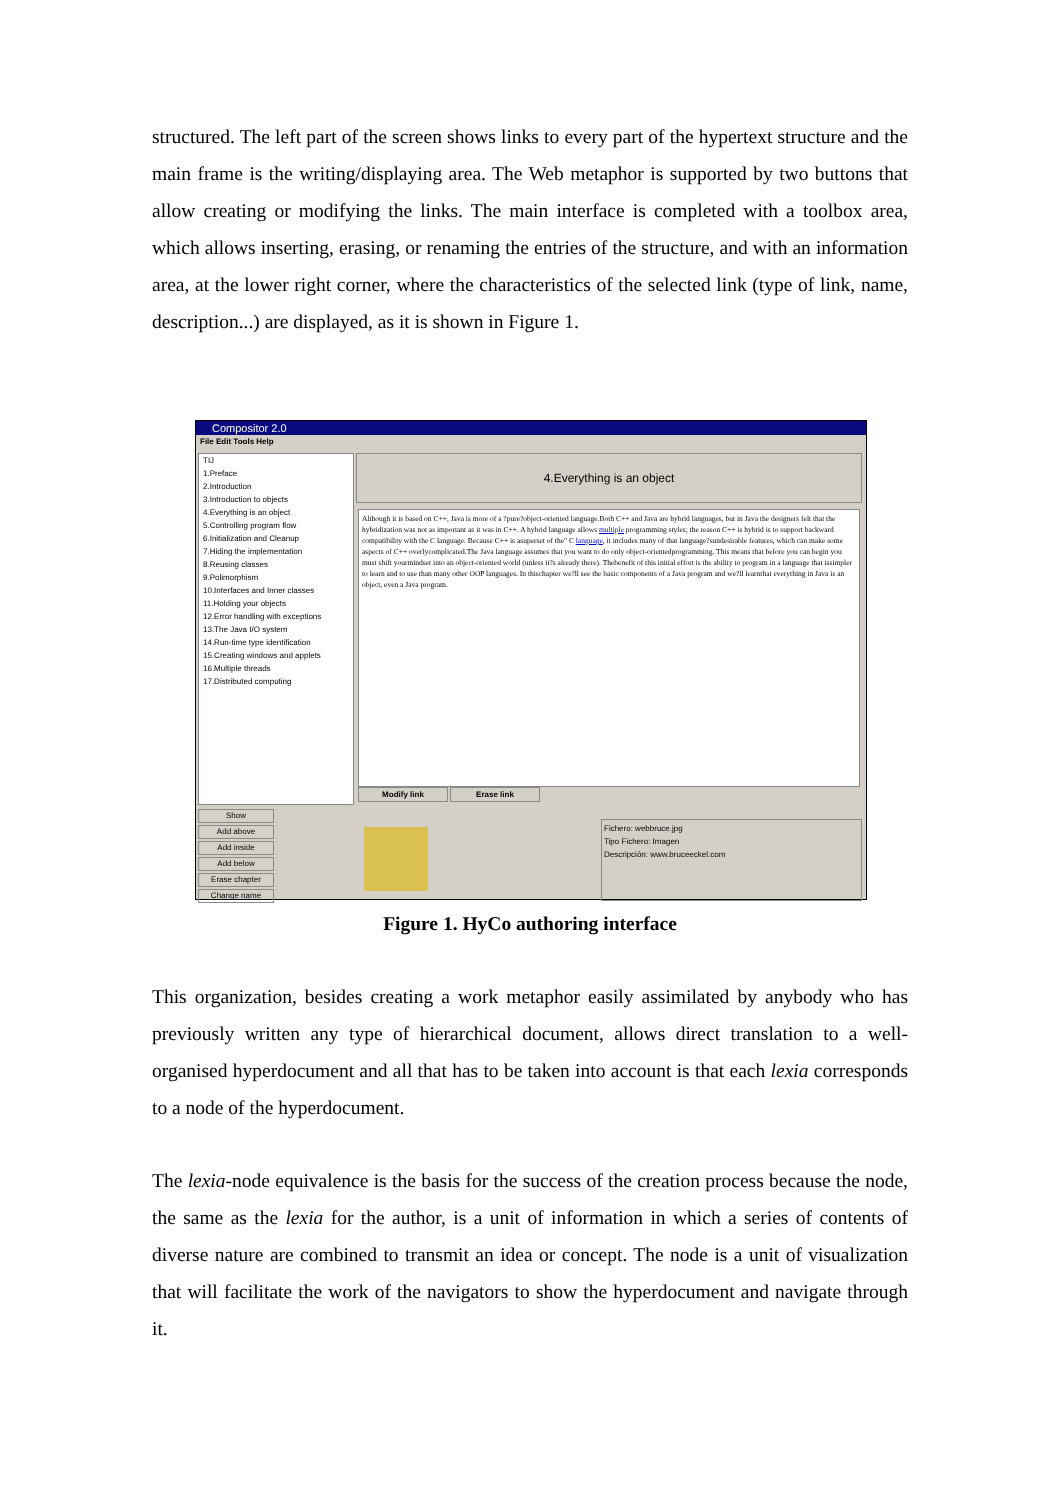structured. The left part of the screen shows links to every part of the hypertext structure and the main frame is the writing/displaying area. The Web metaphor is supported by two buttons that allow creating or modifying the links. The main interface is completed with a toolbox area, which allows inserting, erasing, or renaming the entries of the structure, and with an information area, at the lower right corner, where the characteristics of the selected link (type of link, name, description...) are displayed, as it is shown in Figure 1.
Compositor 2.0
File Edit Tools Help
TIJ
1.Preface
2.Introduction
3.Introduction to objects
4.Everything is an object
5.Controlling program flow
6.Initialization and Cleanup
7.Hiding the implementation
8.Reusing classes
9.Polimorphism
10.Interfaces and Inner classes
11.Holding your objects
12.Error handling with exceptions
13.The Java I/O system
14.Run-time type identification
15.Creating windows and applets
16.Multiple threads
17.Distributed computing
Show
Add above
Add inside
Add below
Erase chapter
Change name
4.Everything is an object
Although it is based on C++, Java is more of a ?pure?object-oriented language.Both C++ and Java are hybrid languages, but in Java the designers felt that the hybridization was not as important as it was in C++. A hybrid language allows multiple programming styles; the reason C++ is hybrid is to support backward compatibility with the C language. Because C++ is asuperset of the" C language, it includes many of that language?sundesirable features, which can make some aspects of C++ overlycomplicated.The Java language assumes that you want to do only object-orientedprogramming. This means that before you can begin you must shift yourmindset into an object-oriented world (unless it?s already there). Thebenefit of this initial effort is the ability to program in a language that issimpler to learn and to use than many other OOP languages. In thischapter we?ll see the basic components of a Java program and we?ll learnthat everything in Java is an object, even a Java program.
Modify link Erase link
Fichero: webbruce.jpg
Tipo Fichero: Imagen
Descripción: www.bruceeckel.com
Figure 1. HyCo authoring interface
This organization, besides creating a work metaphor easily assimilated by anybody who has previously written any type of hierarchical document, allows direct translation to a well-organised hyperdocument and all that has to be taken into account is that each lexia corresponds to a node of the hyperdocument.
The lexia-node equivalence is the basis for the success of the creation process because the node, the same as the lexia for the author, is a unit of information in which a series of contents of diverse nature are combined to transmit an idea or concept. The node is a unit of visualization that will facilitate the work of the navigators to show the hyperdocument and navigate through it.